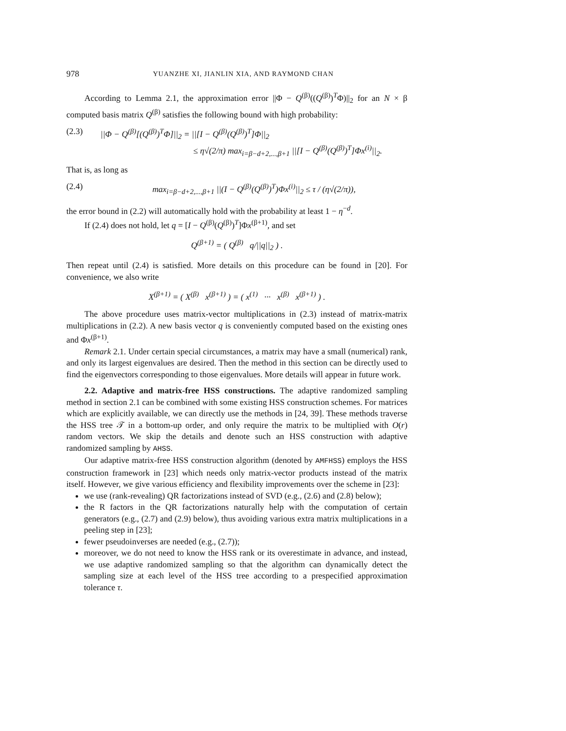978 YUANZHE XI, JIANLIN XIA, AND RAYMOND CHAN
According to Lemma 2.1, the approximation error ||Φ − Q<sup>(β)</sup>((Q<sup>(β)</sup>)<sup>T</sup>Φ)||<sub>2</sub> for an N × β computed basis matrix Q<sup>(β)</sup> satisfies the following bound with high probability:
(2.3) ||Φ − Q<sup>(β)</sup>[(Q<sup>(β)</sup>)<sup>T</sup>Φ]||<sub>2</sub> = ||[I − Q<sup>(β)</sup>(Q<sup>(β)</sup>)<sup>T</sup>]Φ||<sub>2</sub>
≤ η√(2/π) max<sub>i=β−d+2,...,β+1</sub> ||[I − Q<sup>(β)</sup>(Q<sup>(β)</sup>)<sup>T</sup>]Φx<sup>(i)</sup>||<sub>2</sub>.
That is, as long as
(2.4) max<sub>i=β−d+2,...,β+1</sub> ||(I − Q<sup>(β)</sup>(Q<sup>(β)</sup>)<sup>T</sup>)Φx<sup>(i)</sup>||<sub>2</sub> ≤ τ / (η√(2/π)),
the error bound in (2.2) will automatically hold with the probability at least 1 − η<sup>−d</sup>.
If (2.4) does not hold, let q = [I − Q<sup>(β)</sup>(Q<sup>(β)</sup>)<sup>T</sup>]Φx<sup>(β+1)</sup>, and set
Q<sup>(β+1)</sup> = ( Q<sup>(β)</sup> q/||q||<sub>2</sub> ) .
Then repeat until (2.4) is satisfied. More details on this procedure can be found in [20]. For convenience, we also write
X<sup>(β+1)</sup> = ( X<sup>(β)</sup> x<sup>(β+1)</sup> ) = ( x<sup>(1)</sup> ··· x<sup>(β)</sup> x<sup>(β+1)</sup> ) .
The above procedure uses matrix-vector multiplications in (2.3) instead of matrix-matrix multiplications in (2.2). A new basis vector q is conveniently computed based on the existing ones and Φx<sup>(β+1)</sup>.
Remark 2.1. Under certain special circumstances, a matrix may have a small (numerical) rank, and only its largest eigenvalues are desired. Then the method in this section can be directly used to find the eigenvectors corresponding to those eigenvalues. More details will appear in future work.
2.2. Adaptive and matrix-free HSS constructions. The adaptive randomized sampling method in section 2.1 can be combined with some existing HSS construction schemes. For matrices which are explicitly available, we can directly use the methods in [24, 39]. These methods traverse the HSS tree 𝒯 in a bottom-up order, and only require the matrix to be multiplied with O(r) random vectors. We skip the details and denote such an HSS construction with adaptive randomized sampling by AHSS.
Our adaptive matrix-free HSS construction algorithm (denoted by AMFHSS) employs the HSS construction framework in [23] which needs only matrix-vector products instead of the matrix itself. However, we give various efficiency and flexibility improvements over the scheme in [23]:
we use (rank-revealing) QR factorizations instead of SVD (e.g., (2.6) and (2.8) below);
the R factors in the QR factorizations naturally help with the computation of certain generators (e.g., (2.7) and (2.9) below), thus avoiding various extra matrix multiplications in a peeling step in [23];
fewer pseudoinverses are needed (e.g., (2.7));
moreover, we do not need to know the HSS rank or its overestimate in advance, and instead, we use adaptive randomized sampling so that the algorithm can dynamically detect the sampling size at each level of the HSS tree according to a prespecified approximation tolerance τ.